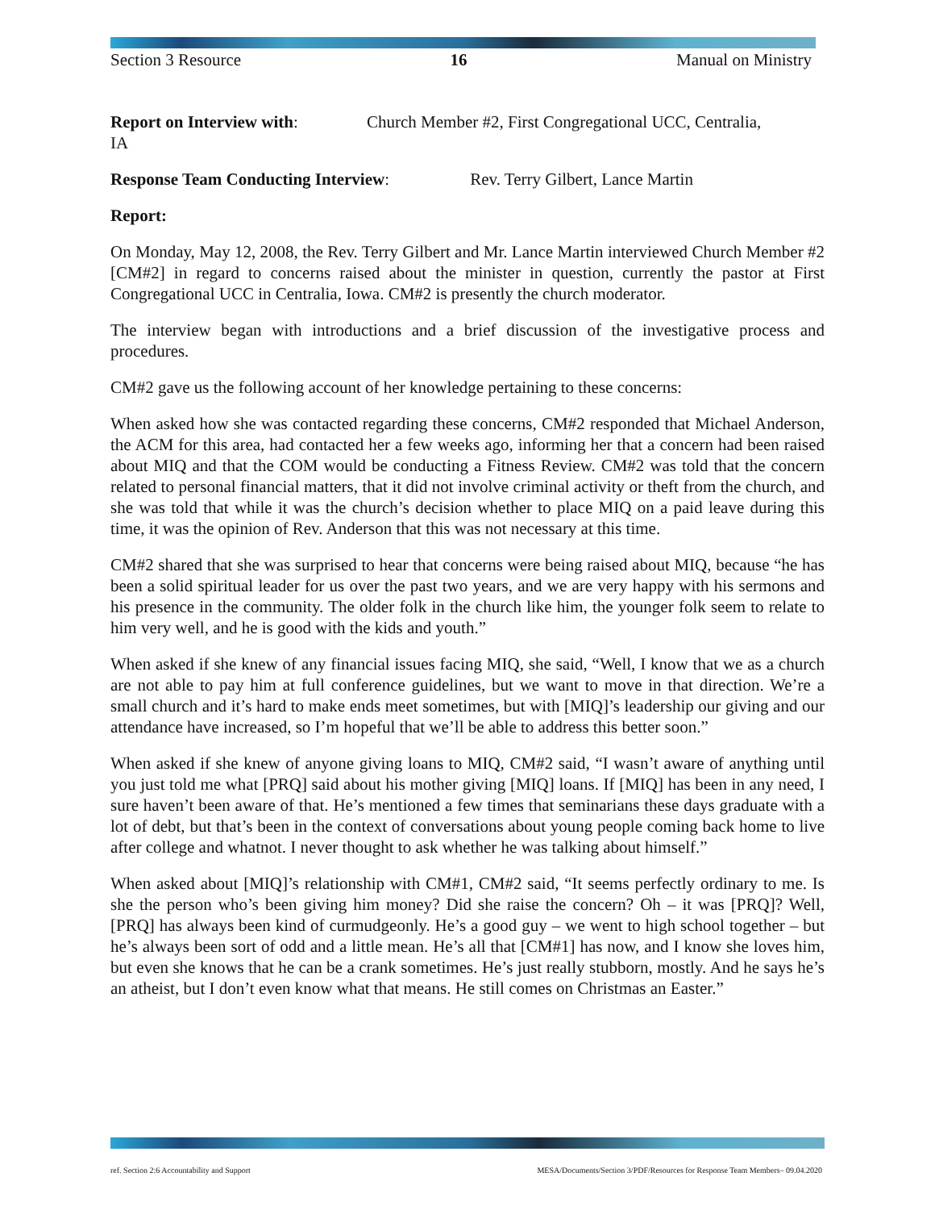Section 3 Resource 16 Manual on Ministry
Report on Interview with: Church Member #2, First Congregational UCC, Centralia,
IA
Response Team Conducting Interview: Rev. Terry Gilbert, Lance Martin
Report:
On Monday, May 12, 2008, the Rev. Terry Gilbert and Mr. Lance Martin interviewed Church Member #2 [CM#2] in regard to concerns raised about the minister in question, currently the pastor at First Congregational UCC in Centralia, Iowa. CM#2 is presently the church moderator.
The interview began with introductions and a brief discussion of the investigative process and procedures.
CM#2 gave us the following account of her knowledge pertaining to these concerns:
When asked how she was contacted regarding these concerns, CM#2 responded that Michael Anderson, the ACM for this area, had contacted her a few weeks ago, informing her that a concern had been raised about MIQ and that the COM would be conducting a Fitness Review. CM#2 was told that the concern related to personal financial matters, that it did not involve criminal activity or theft from the church, and she was told that while it was the church’s decision whether to place MIQ on a paid leave during this time, it was the opinion of Rev. Anderson that this was not necessary at this time.
CM#2 shared that she was surprised to hear that concerns were being raised about MIQ, because “he has been a solid spiritual leader for us over the past two years, and we are very happy with his sermons and his presence in the community. The older folk in the church like him, the younger folk seem to relate to him very well, and he is good with the kids and youth.”
When asked if she knew of any financial issues facing MIQ, she said, “Well, I know that we as a church are not able to pay him at full conference guidelines, but we want to move in that direction. We’re a small church and it’s hard to make ends meet sometimes, but with [MIQ]’s leadership our giving and our attendance have increased, so I’m hopeful that we’ll be able to address this better soon.”
When asked if she knew of anyone giving loans to MIQ, CM#2 said, “I wasn’t aware of anything until you just told me what [PRQ] said about his mother giving [MIQ] loans. If [MIQ] has been in any need, I sure haven’t been aware of that. He’s mentioned a few times that seminarians these days graduate with a lot of debt, but that’s been in the context of conversations about young people coming back home to live after college and whatnot. I never thought to ask whether he was talking about himself.”
When asked about [MIQ]’s relationship with CM#1, CM#2 said, “It seems perfectly ordinary to me. Is she the person who’s been giving him money? Did she raise the concern? Oh – it was [PRQ]? Well, [PRQ] has always been kind of curmudgeonly. He’s a good guy – we went to high school together – but he’s always been sort of odd and a little mean. He’s all that [CM#1] has now, and I know she loves him, but even she knows that he can be a crank sometimes. He’s just really stubborn, mostly. And he says he’s an atheist, but I don’t even know what that means. He still comes on Christmas an Easter.”
ref. Section 2:6 Accountability and Support MESA/Documents/Section 3/PDF/Resources for Response Team Members– 09.04.2020